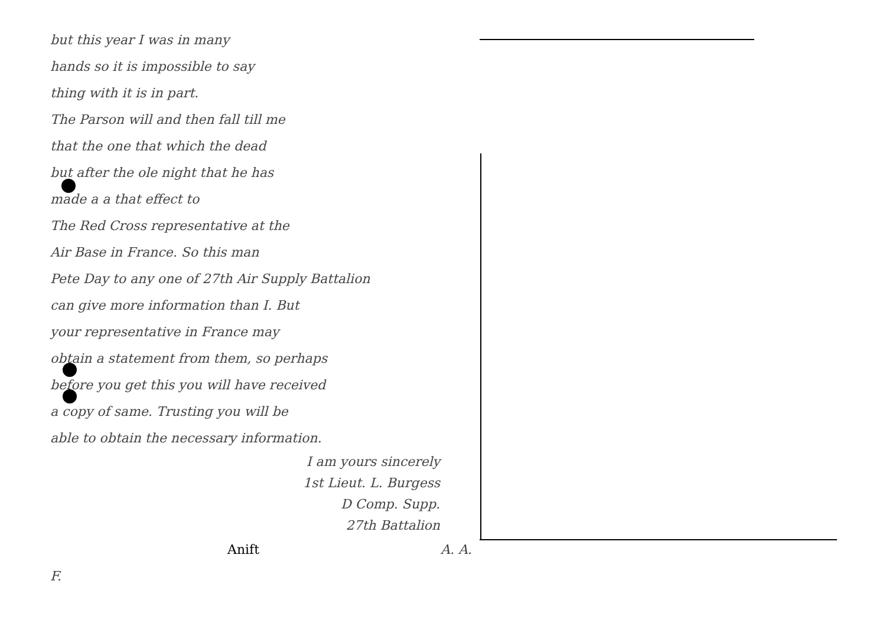but this year I was in many
hands so it is impossible to say
thing with it is in part.
The Parson will and then fall till me
that the one that which the dead
but after the ole night that he has
made a a that effect to
The Red Cross representative at the
Air Base in France. So this man
Pete Day to any one of 27th Air Supply Battalion
can give more information than I. But
your representative in France may
obtain a statement from them, so perhaps
before you get this you will have received
a copy of same. Trusting you will be
able to obtain the necessary information.
I am yours sincerely
1st Lieut. L. Burgess
D Comp. Supp.
27th Battalion
Anift A. A. F.